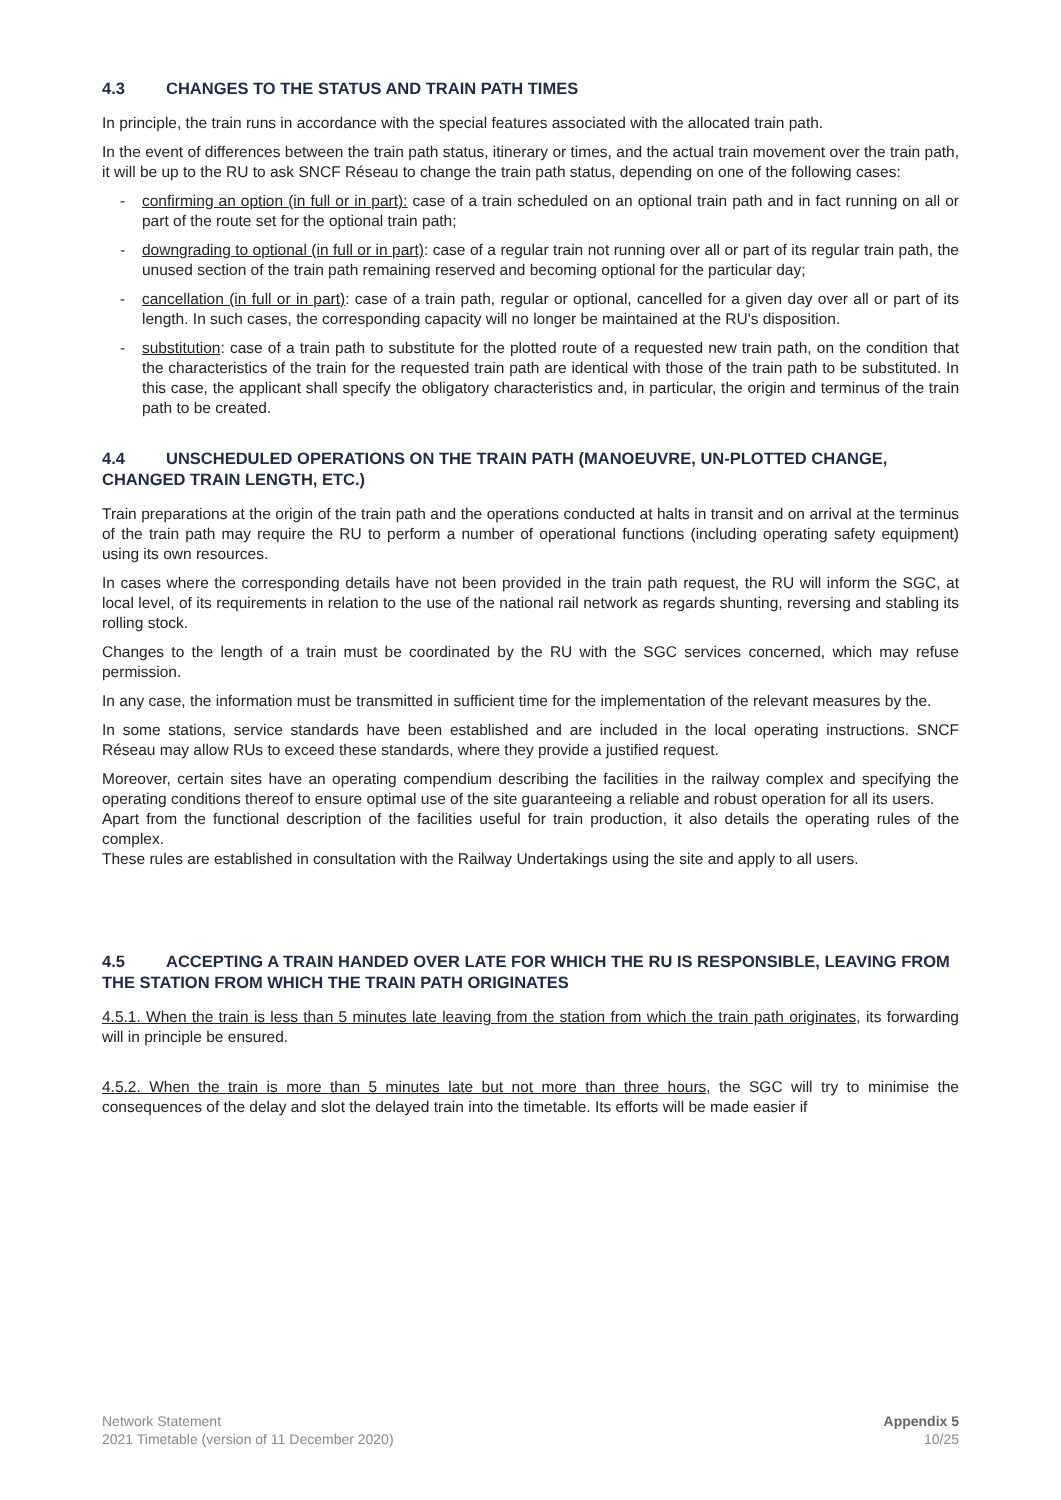4.3 CHANGES TO THE STATUS AND TRAIN PATH TIMES
In principle, the train runs in accordance with the special features associated with the allocated train path.
In the event of differences between the train path status, itinerary or times, and the actual train movement over the train path, it will be up to the RU to ask SNCF Réseau to change the train path status, depending on one of the following cases:
- confirming an option (in full or in part): case of a train scheduled on an optional train path and in fact running on all or part of the route set for the optional train path;
- downgrading to optional (in full or in part): case of a regular train not running over all or part of its regular train path, the unused section of the train path remaining reserved and becoming optional for the particular day;
- cancellation (in full or in part): case of a train path, regular or optional, cancelled for a given day over all or part of its length. In such cases, the corresponding capacity will no longer be maintained at the RU's disposition.
- substitution: case of a train path to substitute for the plotted route of a requested new train path, on the condition that the characteristics of the train for the requested train path are identical with those of the train path to be substituted. In this case, the applicant shall specify the obligatory characteristics and, in particular, the origin and terminus of the train path to be created.
4.4 UNSCHEDULED OPERATIONS ON THE TRAIN PATH (MANOEUVRE, UN-PLOTTED CHANGE, CHANGED TRAIN LENGTH, ETC.)
Train preparations at the origin of the train path and the operations conducted at halts in transit and on arrival at the terminus of the train path may require the RU to perform a number of operational functions (including operating safety equipment) using its own resources.
In cases where the corresponding details have not been provided in the train path request, the RU will inform the SGC, at local level, of its requirements in relation to the use of the national rail network as regards shunting, reversing and stabling its rolling stock.
Changes to the length of a train must be coordinated by the RU with the SGC services concerned, which may refuse permission.
In any case, the information must be transmitted in sufficient time for the implementation of the relevant measures by the.
In some stations, service standards have been established and are included in the local operating instructions. SNCF Réseau may allow RUs to exceed these standards, where they provide a justified request.
Moreover, certain sites have an operating compendium describing the facilities in the railway complex and specifying the operating conditions thereof to ensure optimal use of the site guaranteeing a reliable and robust operation for all its users.
Apart from the functional description of the facilities useful for train production, it also details the operating rules of the complex.
These rules are established in consultation with the Railway Undertakings using the site and apply to all users.
4.5 ACCEPTING A TRAIN HANDED OVER LATE FOR WHICH THE RU IS RESPONSIBLE, LEAVING FROM THE STATION FROM WHICH THE TRAIN PATH ORIGINATES
4.5.1. When the train is less than 5 minutes late leaving from the station from which the train path originates, its forwarding will in principle be ensured.
4.5.2. When the train is more than 5 minutes late but not more than three hours, the SGC will try to minimise the consequences of the delay and slot the delayed train into the timetable. Its efforts will be made easier if
Network Statement
2021 Timetable (version of 11 December 2020)
Appendix 5
10/25